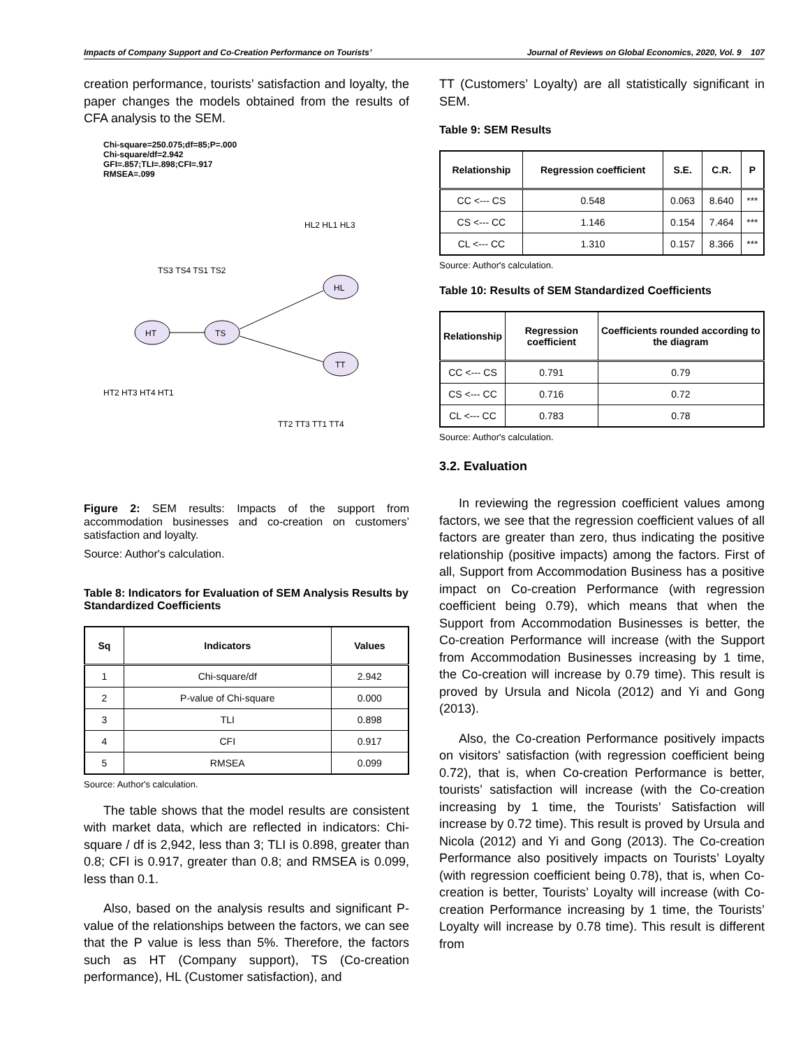Impacts of Company Support and Co-Creation Performance on Tourists’ Journal of Reviews on Global Economics, 2020, Vol. 9 107
creation performance, tourists’ satisfaction and loyalty, the paper changes the models obtained from the results of CFA analysis to the SEM.
Chi-square=250.075;df=85;P=.000
Chi-square/df=2.942
GFI=.857;TLI=.898;CFI=.917
RMSEA=.099
HT
TS
HL
TT
TS3 TS4 TS1 TS2
HL2 HL1 HL3
HT2 HT3 HT4 HT1
TT2 TT3 TT1 TT4
Figure 2: SEM results: Impacts of the support from accommodation businesses and co-creation on customers’ satisfaction and loyalty.
Source: Author's calculation.
Table 8: Indicators for Evaluation of SEM Analysis Results by Standardized Coefficients
| Sq | Indicators | Values |
| --- | --- | --- |
| 1 | Chi-square/df | 2.942 |
| 2 | P-value of Chi-square | 0.000 |
| 3 | TLI | 0.898 |
| 4 | CFI | 0.917 |
| 5 | RMSEA | 0.099 |
Source: Author's calculation.
The table shows that the model results are consistent with market data, which are reflected in indicators: Chi-square / df is 2,942, less than 3; TLI is 0.898, greater than 0.8; CFI is 0.917, greater than 0.8; and RMSEA is 0.099, less than 0.1.
Also, based on the analysis results and significant P-value of the relationships between the factors, we can see that the P value is less than 5%. Therefore, the factors such as HT (Company support), TS (Co-creation performance), HL (Customer satisfaction), and
TT (Customers’ Loyalty) are all statistically significant in SEM.
Table 9: SEM Results
| Relationship | Regression coefficient | S.E. | C.R. | P |
| --- | --- | --- | --- | --- |
| CC <--- CS | 0.548 | 0.063 | 8.640 | *** |
| CS <--- CC | 1.146 | 0.154 | 7.464 | *** |
| CL <--- CC | 1.310 | 0.157 | 8.366 | *** |
Source: Author's calculation.
Table 10: Results of SEM Standardized Coefficients
| Relationship | Regression coefficient | Coefficients rounded according to the diagram |
| --- | --- | --- |
| CC <--- CS | 0.791 | 0.79 |
| CS <--- CC | 0.716 | 0.72 |
| CL <--- CC | 0.783 | 0.78 |
Source: Author's calculation.
3.2. Evaluation
In reviewing the regression coefficient values among factors, we see that the regression coefficient values of all factors are greater than zero, thus indicating the positive relationship (positive impacts) among the factors. First of all, Support from Accommodation Business has a positive impact on Co-creation Performance (with regression coefficient being 0.79), which means that when the Support from Accommodation Businesses is better, the Co-creation Performance will increase (with the Support from Accommodation Businesses increasing by 1 time, the Co-creation will increase by 0.79 time). This result is proved by Ursula and Nicola (2012) and Yi and Gong (2013).
Also, the Co-creation Performance positively impacts on visitors' satisfaction (with regression coefficient being 0.72), that is, when Co-creation Performance is better, tourists’ satisfaction will increase (with the Co-creation increasing by 1 time, the Tourists’ Satisfaction will increase by 0.72 time). This result is proved by Ursula and Nicola (2012) and Yi and Gong (2013). The Co-creation Performance also positively impacts on Tourists’ Loyalty (with regression coefficient being 0.78), that is, when Co-creation is better, Tourists’ Loyalty will increase (with Co-creation Performance increasing by 1 time, the Tourists’ Loyalty will increase by 0.78 time). This result is different from